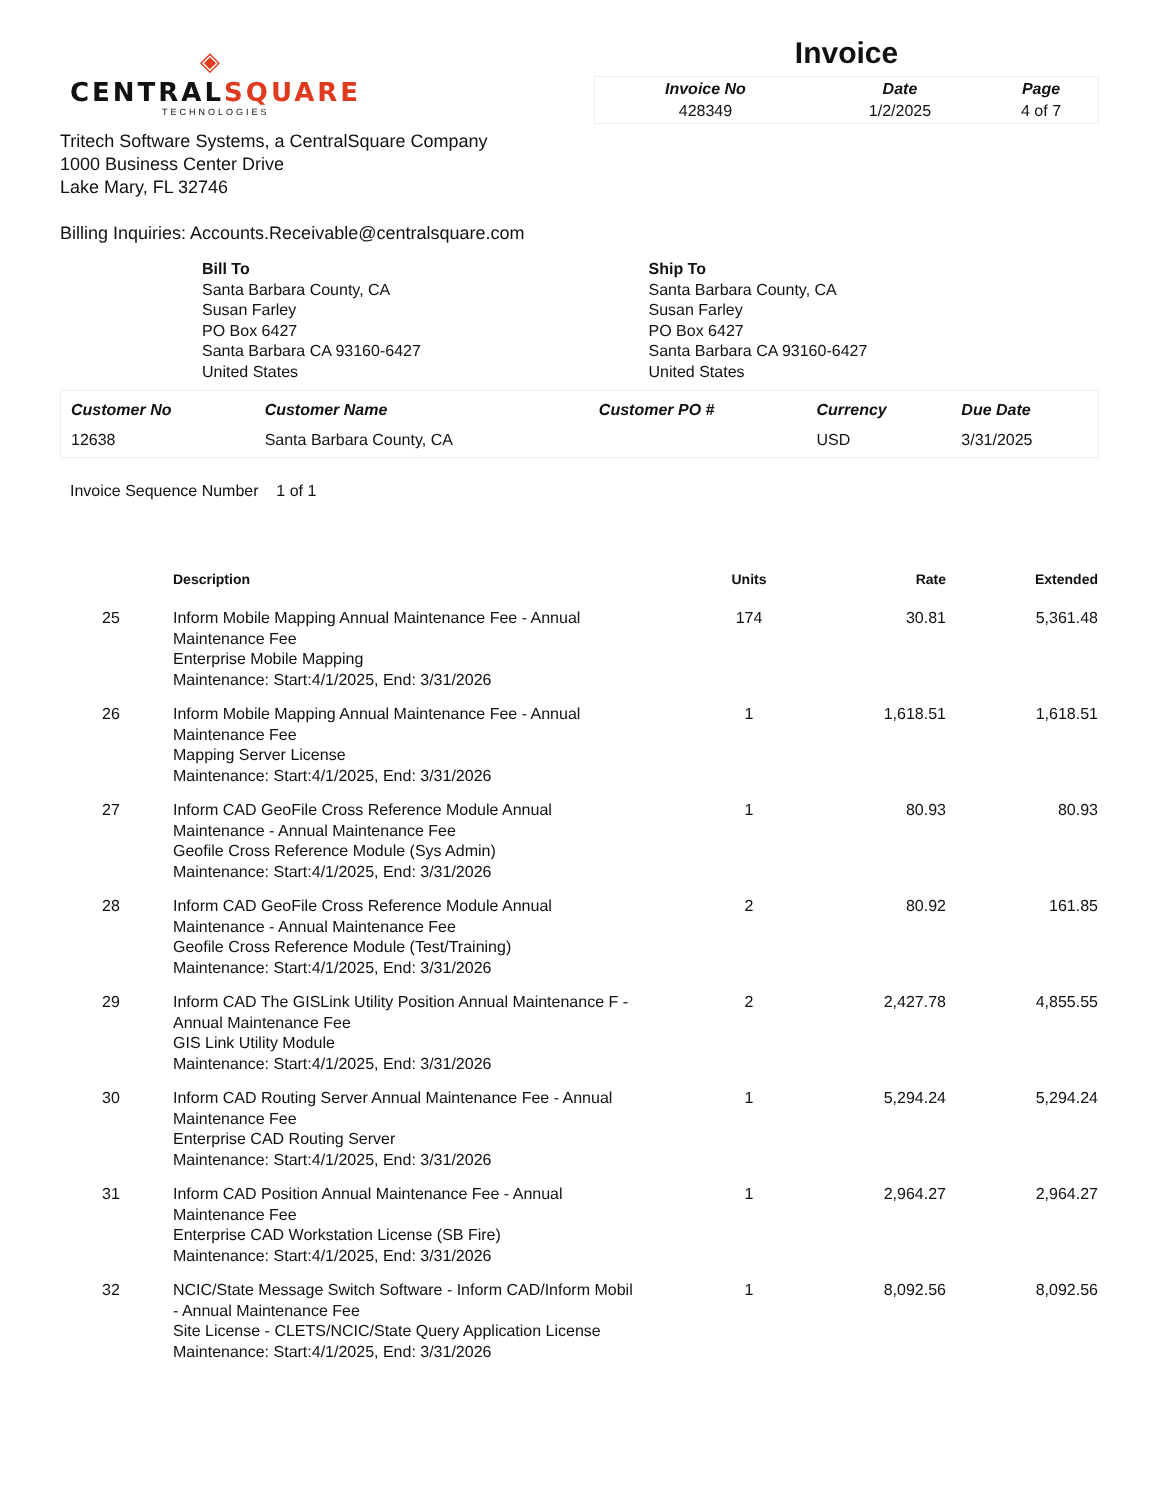◈
CENTRALSQUARE
TECHNOLOGIES
Invoice
| Invoice No | Date | Page |
| --- | --- | --- |
| 428349 | 1/2/2025 | 4 of 7 |
Tritech Software Systems, a CentralSquare Company
1000 Business Center Drive
Lake Mary, FL 32746
Billing Inquiries: Accounts.Receivable@centralsquare.com
Bill To
Santa Barbara County, CA
Susan Farley
PO Box 6427
Santa Barbara CA 93160-6427
United States
Ship To
Santa Barbara County, CA
Susan Farley
PO Box 6427
Santa Barbara CA 93160-6427
United States
| Customer No | Customer Name | Customer PO # | Currency | Due Date |
| --- | --- | --- | --- | --- |
| 12638 | Santa Barbara County, CA | | USD | 3/31/2025 |
Invoice Sequence Number 1 of 1
| | Description | Units | Rate | Extended |
| --- | --- | --- | --- | --- |
| 25 | Inform Mobile Mapping Annual Maintenance Fee - Annual Maintenance Fee Enterprise Mobile Mapping Maintenance: Start:4/1/2025, End: 3/31/2026 | 174 | 30.81 | 5,361.48 |
| 26 | Inform Mobile Mapping Annual Maintenance Fee - Annual Maintenance Fee Mapping Server License Maintenance: Start:4/1/2025, End: 3/31/2026 | 1 | 1,618.51 | 1,618.51 |
| 27 | Inform CAD GeoFile Cross Reference Module Annual Maintenance - Annual Maintenance Fee Geofile Cross Reference Module (Sys Admin) Maintenance: Start:4/1/2025, End: 3/31/2026 | 1 | 80.93 | 80.93 |
| 28 | Inform CAD GeoFile Cross Reference Module Annual Maintenance - Annual Maintenance Fee Geofile Cross Reference Module (Test/Training) Maintenance: Start:4/1/2025, End: 3/31/2026 | 2 | 80.92 | 161.85 |
| 29 | Inform CAD The GISLink Utility Position Annual Maintenance F - Annual Maintenance Fee GIS Link Utility Module Maintenance: Start:4/1/2025, End: 3/31/2026 | 2 | 2,427.78 | 4,855.55 |
| 30 | Inform CAD Routing Server Annual Maintenance Fee - Annual Maintenance Fee Enterprise CAD Routing Server Maintenance: Start:4/1/2025, End: 3/31/2026 | 1 | 5,294.24 | 5,294.24 |
| 31 | Inform CAD Position Annual Maintenance Fee - Annual Maintenance Fee Enterprise CAD Workstation License (SB Fire) Maintenance: Start:4/1/2025, End: 3/31/2026 | 1 | 2,964.27 | 2,964.27 |
| 32 | NCIC/State Message Switch Software - Inform CAD/Inform Mobil - Annual Maintenance Fee Site License - CLETS/NCIC/State Query Application License Maintenance: Start:4/1/2025, End: 3/31/2026 | 1 | 8,092.56 | 8,092.56 |